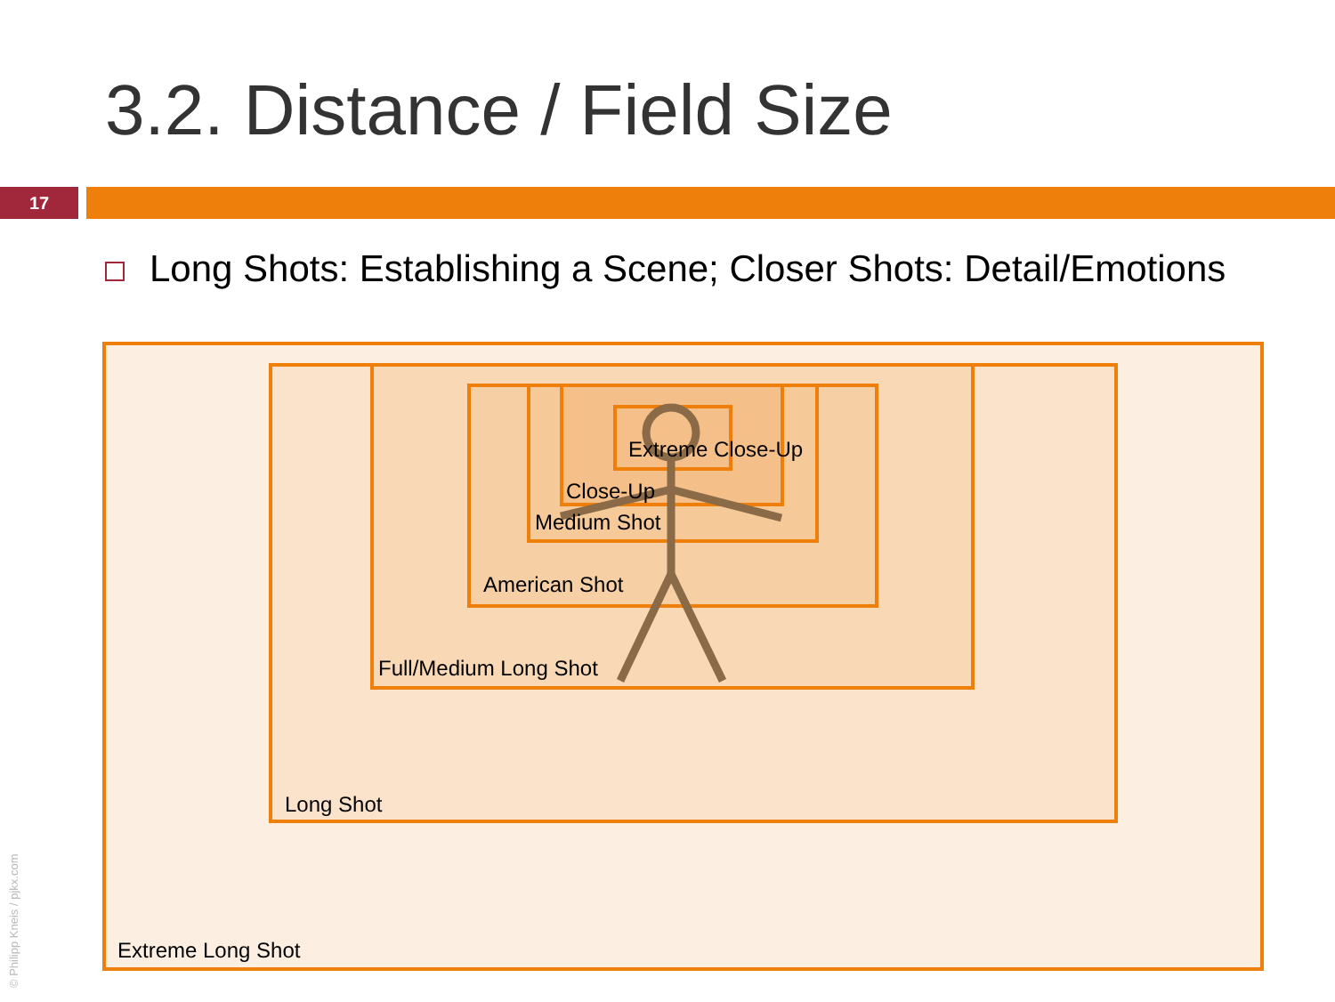3.2. Distance / Field Size
17
Long Shots: Establishing a Scene; Closer Shots: Detail/Emotions
Extreme Close-Up
Close-Up
Medium Shot
American Shot
Full/Medium Long Shot
Long Shot
Extreme Long Shot
© Philipp Kneis / pjkx.com